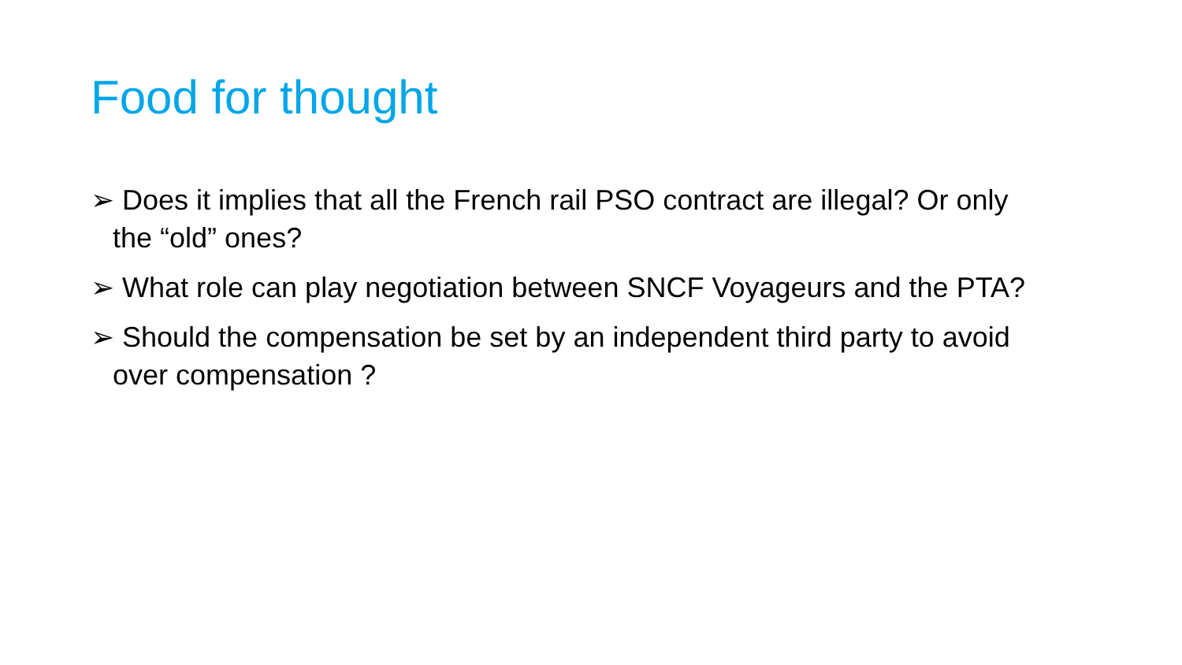Food for thought
➢ Does it implies that all the French rail PSO contract are illegal? Or only the “old” ones?
➢ What role can play negotiation between SNCF Voyageurs and the PTA?
➢ Should the compensation be set by an independent third party to avoid over compensation ?